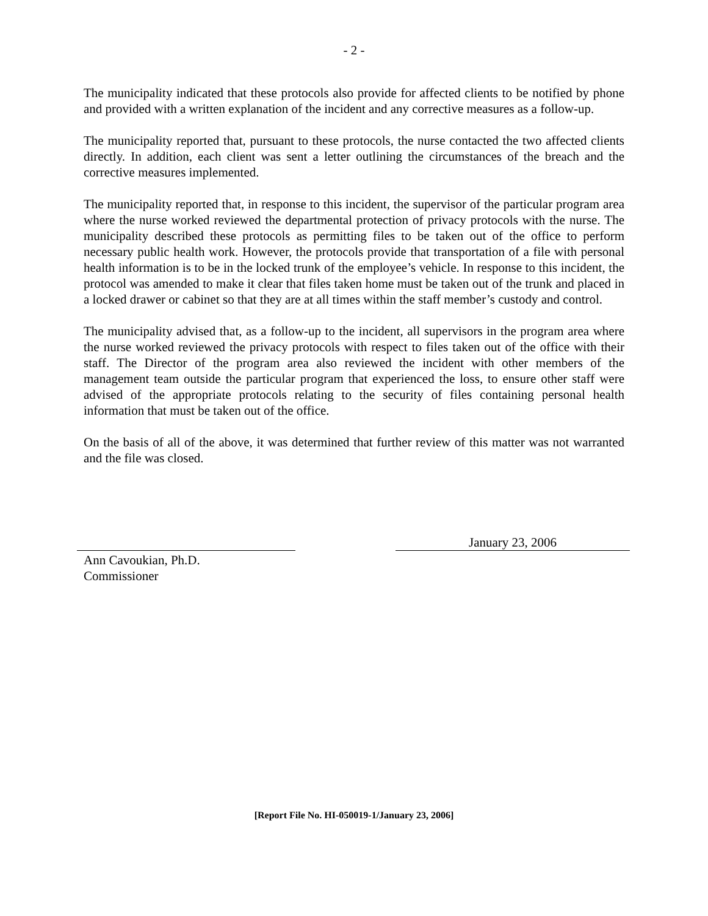- 2 -
The municipality indicated that these protocols also provide for affected clients to be notified by phone and provided with a written explanation of the incident and any corrective measures as a follow-up.
The municipality reported that, pursuant to these protocols, the nurse contacted the two affected clients directly. In addition, each client was sent a letter outlining the circumstances of the breach and the corrective measures implemented.
The municipality reported that, in response to this incident, the supervisor of the particular program area where the nurse worked reviewed the departmental protection of privacy protocols with the nurse. The municipality described these protocols as permitting files to be taken out of the office to perform necessary public health work. However, the protocols provide that transportation of a file with personal health information is to be in the locked trunk of the employee’s vehicle. In response to this incident, the protocol was amended to make it clear that files taken home must be taken out of the trunk and placed in a locked drawer or cabinet so that they are at all times within the staff member’s custody and control.
The municipality advised that, as a follow-up to the incident, all supervisors in the program area where the nurse worked reviewed the privacy protocols with respect to files taken out of the office with their staff. The Director of the program area also reviewed the incident with other members of the management team outside the particular program that experienced the loss, to ensure other staff were advised of the appropriate protocols relating to the security of files containing personal health information that must be taken out of the office.
On the basis of all of the above, it was determined that further review of this matter was not warranted and the file was closed.
January 23, 2006
Ann Cavoukian, Ph.D.
Commissioner
[Report File No. HI-050019-1/January 23, 2006]